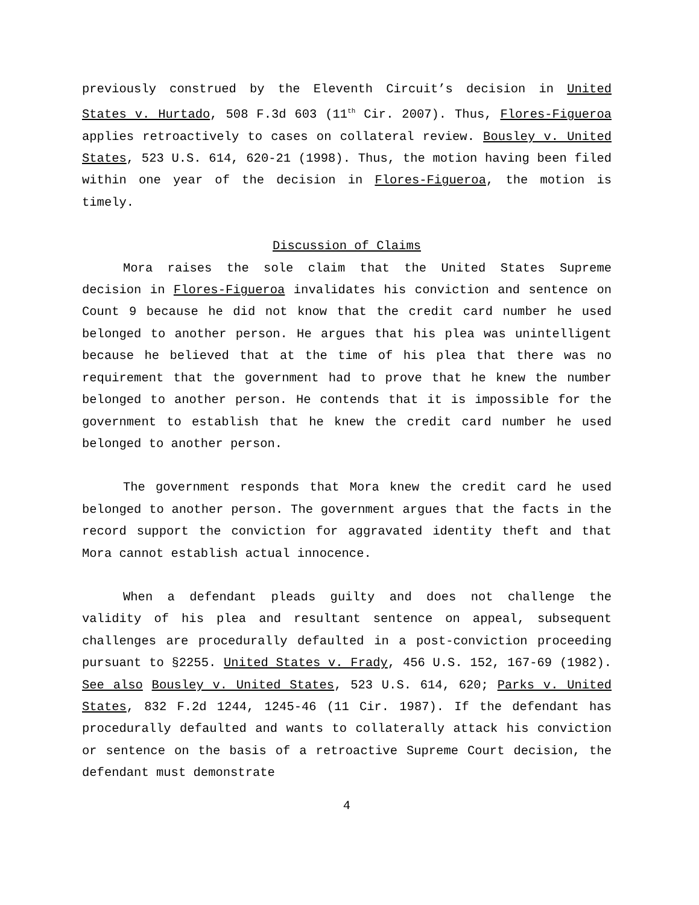previously construed by the Eleventh Circuit’s decision in United States v. Hurtado, 508 F.3d 603 (11<sup>th</sup> Cir. 2007). Thus, Flores-Figueroa applies retroactively to cases on collateral review. Bousley v. United States, 523 U.S. 614, 620-21 (1998). Thus, the motion having been filed within one year of the decision in Flores-Figueroa, the motion is timely.
Discussion of Claims
Mora raises the sole claim that the United States Supreme decision in Flores-Figueroa invalidates his conviction and sentence on Count 9 because he did not know that the credit card number he used belonged to another person. He argues that his plea was unintelligent because he believed that at the time of his plea that there was no requirement that the government had to prove that he knew the number belonged to another person. He contends that it is impossible for the government to establish that he knew the credit card number he used belonged to another person.
The government responds that Mora knew the credit card he used belonged to another person. The government argues that the facts in the record support the conviction for aggravated identity theft and that Mora cannot establish actual innocence.
When a defendant pleads guilty and does not challenge the validity of his plea and resultant sentence on appeal, subsequent challenges are procedurally defaulted in a post-conviction proceeding pursuant to §2255. United States v. Frady, 456 U.S. 152, 167-69 (1982). See also Bousley v. United States, 523 U.S. 614, 620; Parks v. United States, 832 F.2d 1244, 1245-46 (11 Cir. 1987). If the defendant has procedurally defaulted and wants to collaterally attack his conviction or sentence on the basis of a retroactive Supreme Court decision, the defendant must demonstrate
4